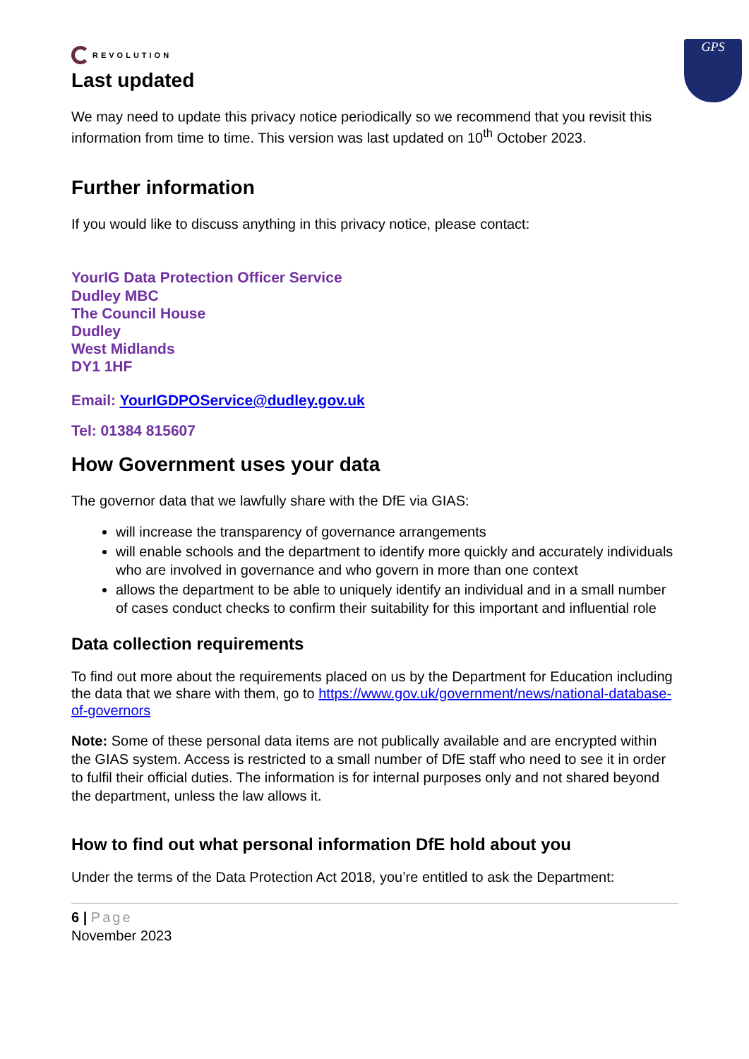REVOLUTION
GPS
Last updated
We may need to update this privacy notice periodically so we recommend that you revisit this information from time to time. This version was last updated on 10<sup>th</sup> October 2023.
Further information
If you would like to discuss anything in this privacy notice, please contact:
YourIG Data Protection Officer Service
Dudley MBC
The Council House
Dudley
West Midlands
DY1 1HF
Email: YourIGDPOService@dudley.gov.uk
Tel: 01384 815607
How Government uses your data
The governor data that we lawfully share with the DfE via GIAS:
will increase the transparency of governance arrangements
will enable schools and the department to identify more quickly and accurately individuals who are involved in governance and who govern in more than one context
allows the department to be able to uniquely identify an individual and in a small number of cases conduct checks to confirm their suitability for this important and influential role
Data collection requirements
To find out more about the requirements placed on us by the Department for Education including the data that we share with them, go to https://www.gov.uk/government/news/national-database-of-governors
Note: Some of these personal data items are not publically available and are encrypted within the GIAS system. Access is restricted to a small number of DfE staff who need to see it in order to fulfil their official duties. The information is for internal purposes only and not shared beyond the department, unless the law allows it.
How to find out what personal information DfE hold about you
Under the terms of the Data Protection Act 2018, you’re entitled to ask the Department:
6 | Page
November 2023